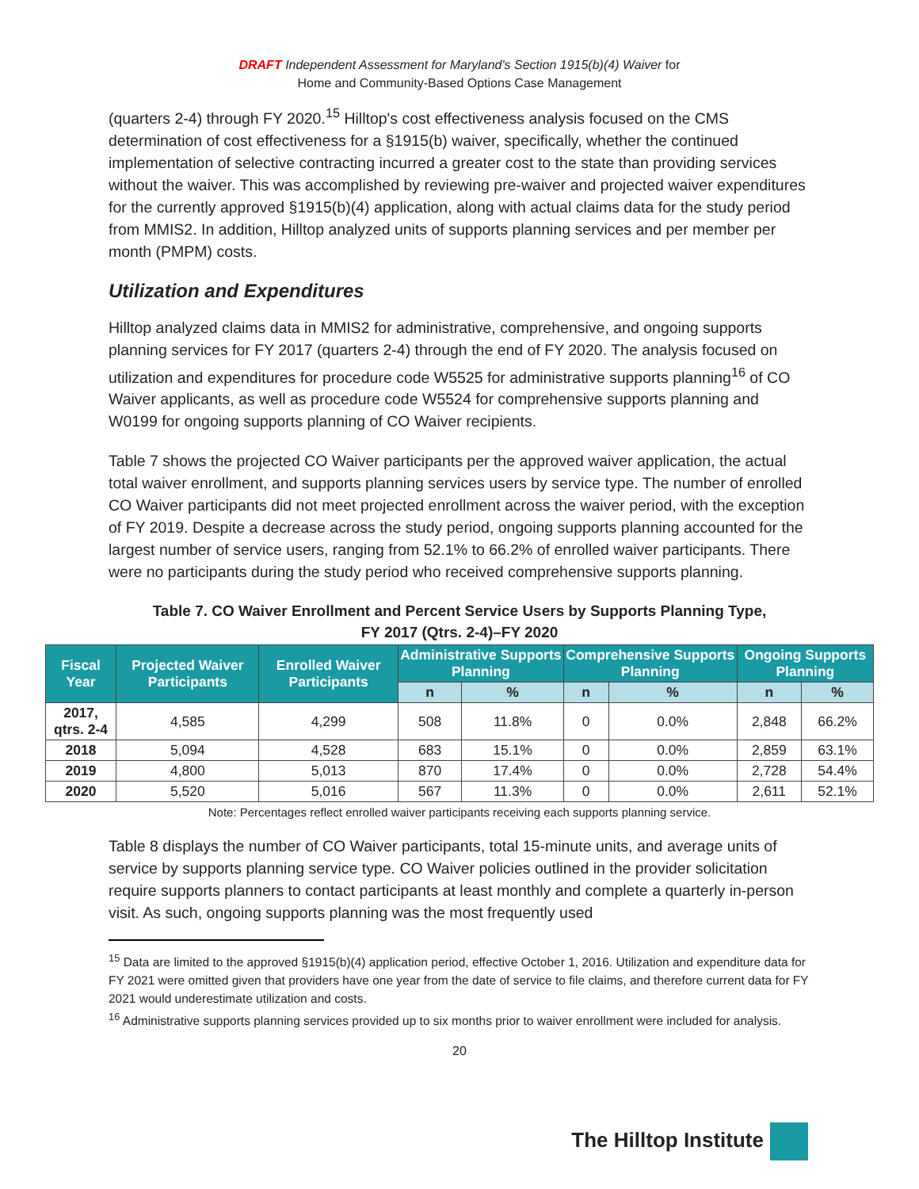DRAFT Independent Assessment for Maryland's Section 1915(b)(4) Waiver for
Home and Community-Based Options Case Management
(quarters 2-4) through FY 2020.<sup>15</sup> Hilltop's cost effectiveness analysis focused on the CMS determination of cost effectiveness for a §1915(b) waiver, specifically, whether the continued implementation of selective contracting incurred a greater cost to the state than providing services without the waiver. This was accomplished by reviewing pre-waiver and projected waiver expenditures for the currently approved §1915(b)(4) application, along with actual claims data for the study period from MMIS2. In addition, Hilltop analyzed units of supports planning services and per member per month (PMPM) costs.
Utilization and Expenditures
Hilltop analyzed claims data in MMIS2 for administrative, comprehensive, and ongoing supports planning services for FY 2017 (quarters 2-4) through the end of FY 2020. The analysis focused on utilization and expenditures for procedure code W5525 for administrative supports planning<sup>16</sup> of CO Waiver applicants, as well as procedure code W5524 for comprehensive supports planning and W0199 for ongoing supports planning of CO Waiver recipients.
Table 7 shows the projected CO Waiver participants per the approved waiver application, the actual total waiver enrollment, and supports planning services users by service type. The number of enrolled CO Waiver participants did not meet projected enrollment across the waiver period, with the exception of FY 2019. Despite a decrease across the study period, ongoing supports planning accounted for the largest number of service users, ranging from 52.1% to 66.2% of enrolled waiver participants. There were no participants during the study period who received comprehensive supports planning.
Table 7. CO Waiver Enrollment and Percent Service Users by Supports Planning Type,
FY 2017 (Qtrs. 2-4)–FY 2020
| Fiscal Year | Projected Waiver Participants | Enrolled Waiver Participants | Administrative Supports Planning | | Comprehensive Supports Planning | | Ongoing Supports Planning | |
| --- | --- | --- | --- | --- | --- | --- | --- | --- |
| | | | n | % | n | % | n | % |
| 2017, qtrs. 2-4 | 4,585 | 4,299 | 508 | 11.8% | 0 | 0.0% | 2,848 | 66.2% |
| 2018 | 5,094 | 4,528 | 683 | 15.1% | 0 | 0.0% | 2,859 | 63.1% |
| 2019 | 4,800 | 5,013 | 870 | 17.4% | 0 | 0.0% | 2,728 | 54.4% |
| 2020 | 5,520 | 5,016 | 567 | 11.3% | 0 | 0.0% | 2,611 | 52.1% |
Note: Percentages reflect enrolled waiver participants receiving each supports planning service.
Table 8 displays the number of CO Waiver participants, total 15-minute units, and average units of service by supports planning service type. CO Waiver policies outlined in the provider solicitation require supports planners to contact participants at least monthly and complete a quarterly in-person visit. As such, ongoing supports planning was the most frequently used
<sup>15</sup> Data are limited to the approved §1915(b)(4) application period, effective October 1, 2016. Utilization and expenditure data for FY 2021 were omitted given that providers have one year from the date of service to file claims, and therefore current data for FY 2021 would underestimate utilization and costs.
<sup>16</sup> Administrative supports planning services provided up to six months prior to waiver enrollment were included for analysis.
20
The Hilltop Institute